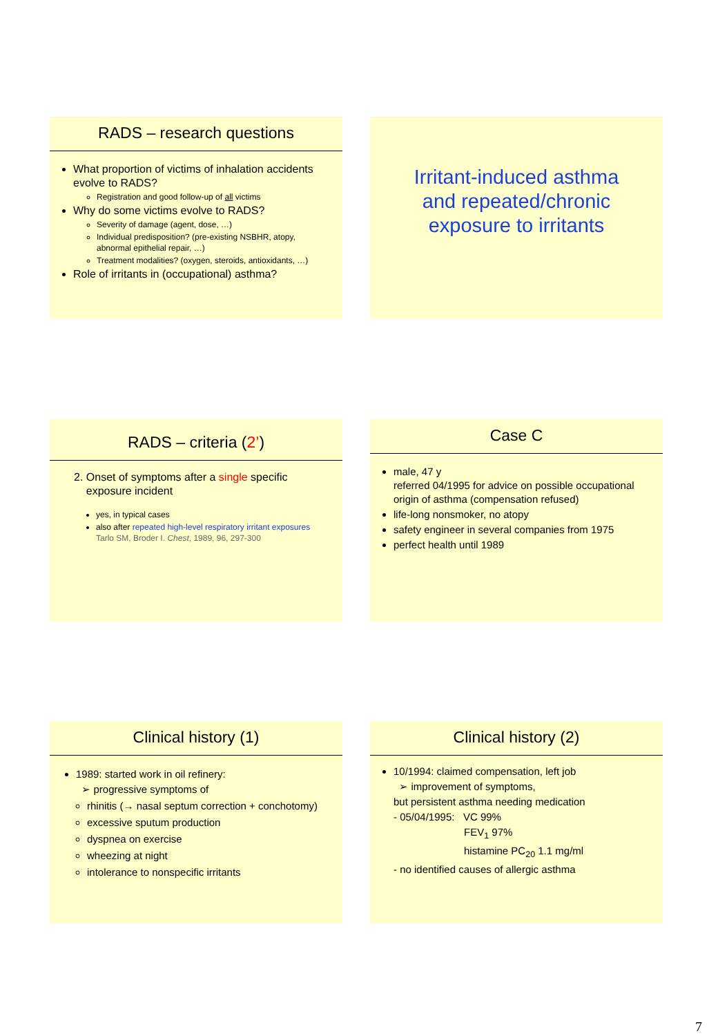RADS – research questions
What proportion of victims of inhalation accidents evolve to RADS?
Registration and good follow-up of all victims
Why do some victims evolve to RADS?
Severity of damage (agent, dose, …)
Individual predisposition? (pre-existing NSBHR, atopy, abnormal epithelial repair, …)
Treatment modalities? (oxygen, steroids, antioxidants, …)
Role of irritants in (occupational) asthma?
Irritant-induced asthma
and repeated/chronic
exposure to irritants
RADS – criteria (2’)
2. Onset of symptoms after a single specific
exposure incident
yes, in typical cases
also after repeated high-level respiratory irritant exposures
Tarlo SM, Broder I. Chest, 1989, 96, 297-300
Case C
male, 47 y
referred 04/1995 for advice on possible occupational origin of asthma (compensation refused)
life-long nonsmoker, no atopy
safety engineer in several companies from 1975
perfect health until 1989
Clinical history (1)
1989: started work in oil refinery:
➢ progressive symptoms of
rhinitis (→ nasal septum correction + conchotomy)
excessive sputum production
dyspnea on exercise
wheezing at night
intolerance to nonspecific irritants
Clinical history (2)
10/1994: claimed compensation, left job
➢ improvement of symptoms,
but persistent asthma needing medication
- 05/04/1995: VC 99%
FEV<sub>1</sub> 97%
histamine PC<sub>20</sub> 1.1 mg/ml
- no identified causes of allergic asthma
7